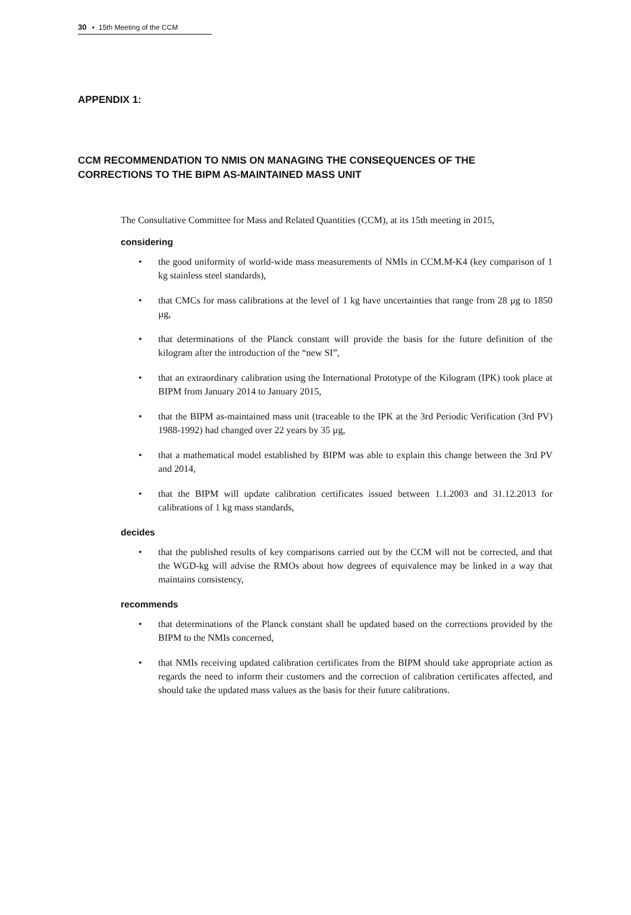30 ▪ 15th Meeting of the CCM
APPENDIX 1:
CCM RECOMMENDATION TO NMIS ON MANAGING THE CONSEQUENCES OF THE CORRECTIONS TO THE BIPM AS-MAINTAINED MASS UNIT
The Consultative Committee for Mass and Related Quantities (CCM), at its 15th meeting in 2015,
considering
• the good uniformity of world-wide mass measurements of NMIs in CCM.M-K4 (key comparison of 1 kg stainless steel standards),
• that CMCs for mass calibrations at the level of 1 kg have uncertainties that range from 28 µg to 1850 µg,
• that determinations of the Planck constant will provide the basis for the future definition of the kilogram after the introduction of the “new SI”,
• that an extraordinary calibration using the International Prototype of the Kilogram (IPK) took place at BIPM from January 2014 to January 2015,
• that the BIPM as-maintained mass unit (traceable to the IPK at the 3rd Periodic Verification (3rd PV) 1988-1992) had changed over 22 years by 35 µg,
• that a mathematical model established by BIPM was able to explain this change between the 3rd PV and 2014,
• that the BIPM will update calibration certificates issued between 1.1.2003 and 31.12.2013 for calibrations of 1 kg mass standards,
decides
• that the published results of key comparisons carried out by the CCM will not be corrected, and that the WGD-kg will advise the RMOs about how degrees of equivalence may be linked in a way that maintains consistency,
recommends
• that determinations of the Planck constant shall be updated based on the corrections provided by the BIPM to the NMIs concerned,
• that NMIs receiving updated calibration certificates from the BIPM should take appropriate action as regards the need to inform their customers and the correction of calibration certificates affected, and should take the updated mass values as the basis for their future calibrations.